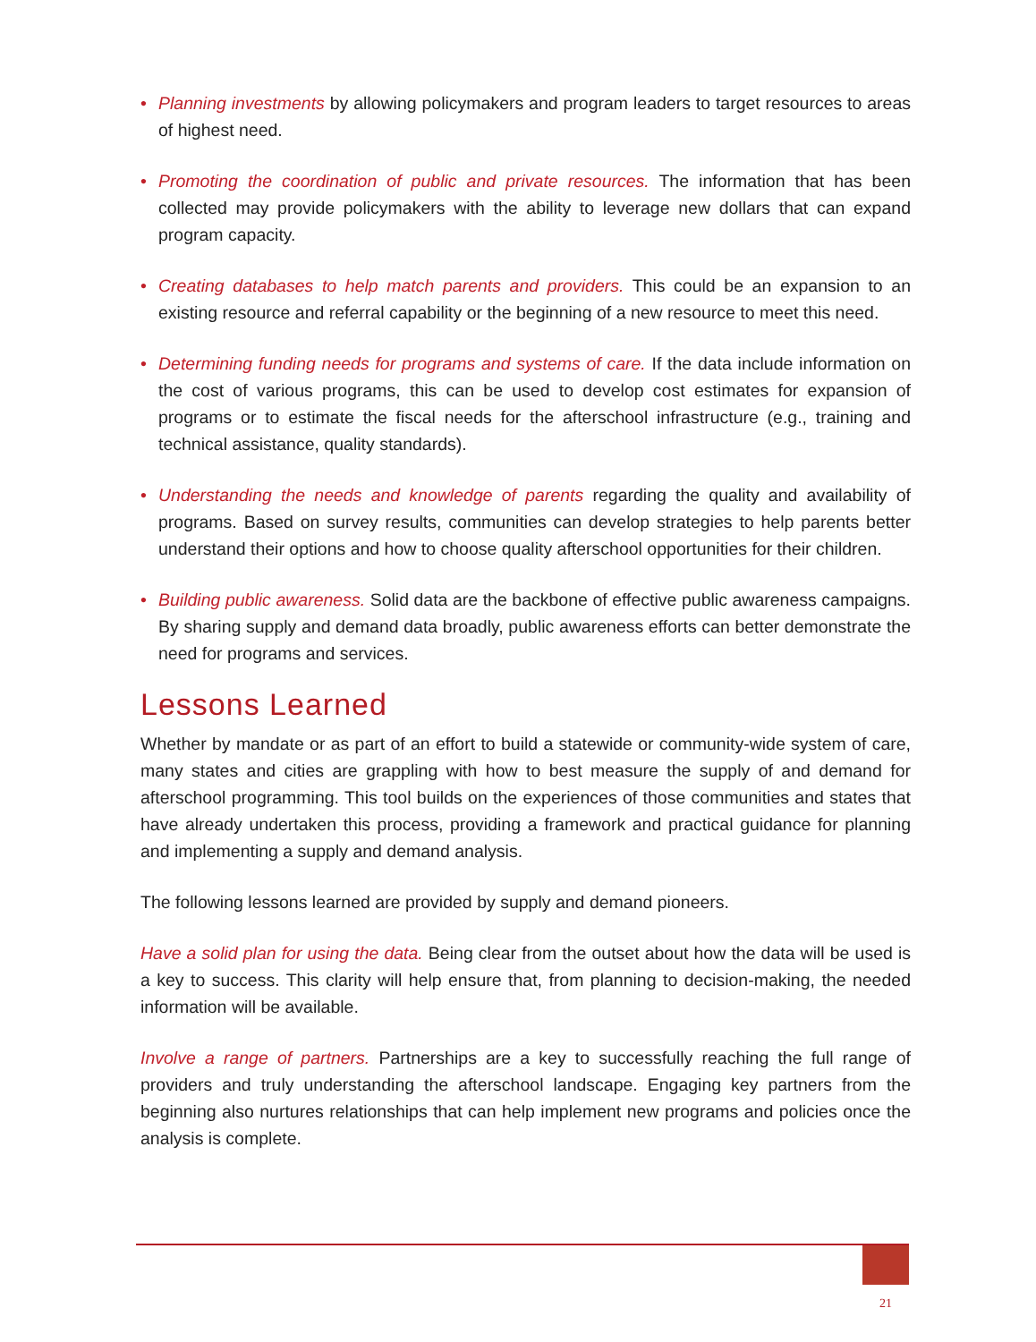• Planning investments by allowing policymakers and program leaders to target resources to areas of highest need.
• Promoting the coordination of public and private resources. The information that has been collected may provide policymakers with the ability to leverage new dollars that can expand program capacity.
• Creating databases to help match parents and providers. This could be an expansion to an existing resource and referral capability or the beginning of a new resource to meet this need.
• Determining funding needs for programs and systems of care. If the data include information on the cost of various programs, this can be used to develop cost estimates for expansion of programs or to estimate the fiscal needs for the afterschool infrastructure (e.g., training and technical assistance, quality standards).
• Understanding the needs and knowledge of parents regarding the quality and availability of programs. Based on survey results, communities can develop strategies to help parents better understand their options and how to choose quality afterschool opportunities for their children.
• Building public awareness. Solid data are the backbone of effective public awareness campaigns. By sharing supply and demand data broadly, public awareness efforts can better demonstrate the need for programs and services.
Lessons Learned
Whether by mandate or as part of an effort to build a statewide or community-wide system of care, many states and cities are grappling with how to best measure the supply of and demand for afterschool programming. This tool builds on the experiences of those communities and states that have already undertaken this process, providing a framework and practical guidance for planning and implementing a supply and demand analysis.
The following lessons learned are provided by supply and demand pioneers.
Have a solid plan for using the data. Being clear from the outset about how the data will be used is a key to success. This clarity will help ensure that, from planning to decision-making, the needed information will be available.
Involve a range of partners. Partnerships are a key to successfully reaching the full range of providers and truly understanding the afterschool landscape. Engaging key partners from the beginning also nurtures relationships that can help implement new programs and policies once the analysis is complete.
21